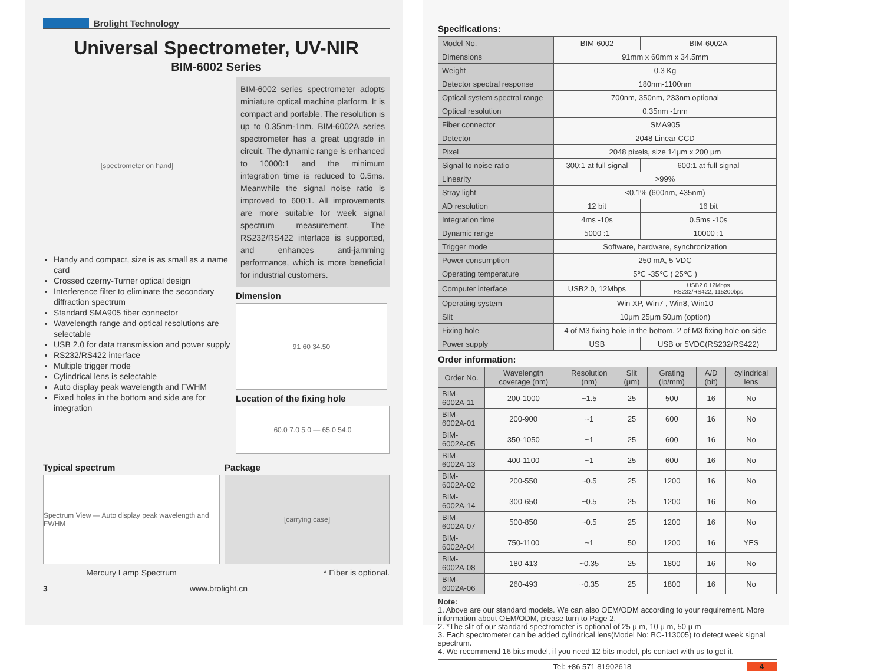Brolight Technology
Universal Spectrometer, UV-NIR
BIM-6002 Series
[spectrometer on hand]
Handy and compact, size is as small as a name card
Crossed czerny-Turner optical design
Interference filter to eliminate the secondary diffraction spectrum
Standard SMA905 fiber connector
Wavelength range and optical resolutions are selectable
USB 2.0 for data transmission and power supply
RS232/RS422 interface
Multiple trigger mode
Cylindrical lens is selectable
Auto display peak wavelength and FWHM
Fixed holes in the bottom and side are for integration
BIM-6002 series spectrometer adopts miniature optical machine platform. It is compact and portable. The resolution is up to 0.35nm-1nm. BIM-6002A series spectrometer has a great upgrade in circuit. The dynamic range is enhanced to 10000:1 and the minimum integration time is reduced to 0.5ms. Meanwhile the signal noise ratio is improved to 600:1. All improvements are more suitable for week signal spectrum measurement. The RS232/RS422 interface is supported, and enhances anti-jamming performance, which is more beneficial for industrial customers.
Dimension
91 60 34.50
Location of the fixing hole
60.0 7.0 5.0 — 65.0 54.0
Typical spectrum
Spectrum View — Auto display peak wavelength and FWHM
Mercury Lamp Spectrum
Package
[carrying case]
* Fiber is optional.
3 www.brolight.cn
Specifications:
| Model No. | BIM-6002 | BIM-6002A |
| Dimensions | 91mm x 60mm x 34.5mm | |
| Weight | 0.3 Kg | |
| Detector spectral response | 180nm-1100nm | |
| Optical system spectral range | 700nm, 350nm, 233nm optional | |
| Optical resolution | 0.35nm -1nm | |
| Fiber connector | SMA905 | |
| Detector | 2048 Linear CCD | |
| Pixel | 2048 pixels, size 14μm x 200 μm | |
| Signal to noise ratio | 300:1 at full signal | 600:1 at full signal |
| Linearity | >99% | |
| Stray light | <0.1% (600nm, 435nm) | |
| AD resolution | 12 bit | 16 bit |
| Integration time | 4ms -10s | 0.5ms -10s |
| Dynamic range | 5000 :1 | 10000 :1 |
| Trigger mode | Software, hardware, synchronization | |
| Power consumption | 250 mA, 5 VDC | |
| Operating temperature | 5℃ -35℃ ( 25℃ ) | |
| Computer interface | USB2.0, 12Mbps | USB2.0,12Mbps RS232/RS422, 115200bps |
| Operating system | Win XP, Win7 , Win8, Win10 | |
| Slit | 10μm 25μm 50μm (option) | |
| Fixing hole | 4 of M3 fixing hole in the bottom, 2 of M3 fixing hole on side | |
| Power supply | USB | USB or 5VDC(RS232/RS422) |
Order information:
| Order No. | Wavelength coverage (nm) | Resolution (nm) | Slit (μm) | Grating (lp/mm) | A/D (bit) | cylindrical lens |
| --- | --- | --- | --- | --- | --- | --- |
| BIM-6002A-11 | 200-1000 | ~1.5 | 25 | 500 | 16 | No |
| BIM-6002A-01 | 200-900 | ~1 | 25 | 600 | 16 | No |
| BIM-6002A-05 | 350-1050 | ~1 | 25 | 600 | 16 | No |
| BIM-6002A-13 | 400-1100 | ~1 | 25 | 600 | 16 | No |
| BIM-6002A-02 | 200-550 | ~0.5 | 25 | 1200 | 16 | No |
| BIM-6002A-14 | 300-650 | ~0.5 | 25 | 1200 | 16 | No |
| BIM-6002A-07 | 500-850 | ~0.5 | 25 | 1200 | 16 | No |
| BIM-6002A-04 | 750-1100 | ~1 | 50 | 1200 | 16 | YES |
| BIM-6002A-08 | 180-413 | ~0.35 | 25 | 1800 | 16 | No |
| BIM-6002A-06 | 260-493 | ~0.35 | 25 | 1800 | 16 | No |
Note:
1. Above are our standard models. We can also OEM/ODM according to your requirement. More information about OEM/ODM, please turn to Page 2.
2. *The slit of our standard spectrometer is optional of 25 μ m, 10 μ m, 50 μ m
3. Each spectrometer can be added cylindrical lens(Model No: BC-113005) to detect week signal spectrum.
4. We recommend 16 bits model, if you need 12 bits model, pls contact with us to get it.
Tel: +86 571 81902618 4